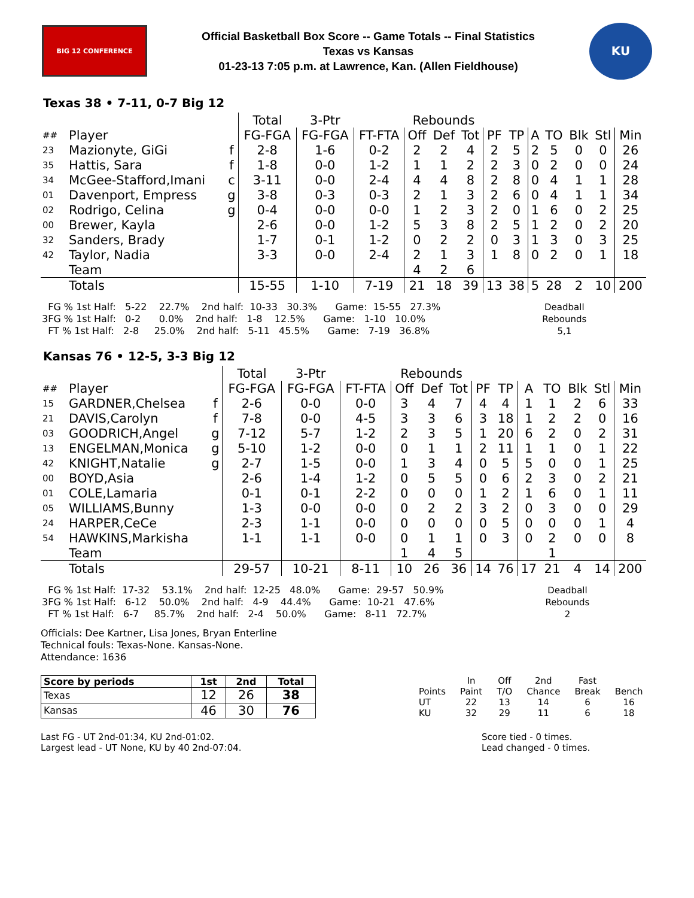BIG 12 CONFERENCE
Official Basketball Box Score -- Game Totals -- Final Statistics
Texas vs Kansas
01-23-13 7:05 p.m. at Lawrence, Kan. (Allen Fieldhouse)
KU
Texas 38 • 7-11, 0-7 Big 12
| | | | Total | 3-Ptr | | Rebounds | | | | | | | | | |
| --- | --- | --- | --- | --- | --- | --- | --- | --- | --- | --- | --- | --- | --- | --- | --- |
| ## | Player | | FG-FGA | FG-FGA | FT-FTA | Off | Def | Tot | PF | TP | A | TO | Blk | Stl | Min |
| 23 | Mazionyte, GiGi | f | 2-8 | 1-6 | 0-2 | 2 | 2 | 4 | 2 | 5 | 2 | 5 | 0 | 0 | 26 |
| 35 | Hattis, Sara | f | 1-8 | 0-0 | 1-2 | 1 | 1 | 2 | 2 | 3 | 0 | 2 | 0 | 0 | 24 |
| 34 | McGee-Stafford,Imani | c | 3-11 | 0-0 | 2-4 | 4 | 4 | 8 | 2 | 8 | 0 | 4 | 1 | 1 | 28 |
| 01 | Davenport, Empress | g | 3-8 | 0-3 | 0-3 | 2 | 1 | 3 | 2 | 6 | 0 | 4 | 1 | 1 | 34 |
| 02 | Rodrigo, Celina | g | 0-4 | 0-0 | 0-0 | 1 | 2 | 3 | 2 | 0 | 1 | 6 | 0 | 2 | 25 |
| 00 | Brewer, Kayla | | 2-6 | 0-0 | 1-2 | 5 | 3 | 8 | 2 | 5 | 1 | 2 | 0 | 2 | 20 |
| 32 | Sanders, Brady | | 1-7 | 0-1 | 1-2 | 0 | 2 | 2 | 0 | 3 | 1 | 3 | 0 | 3 | 25 |
| 42 | Taylor, Nadia | | 3-3 | 0-0 | 2-4 | 2 | 1 | 3 | 1 | 8 | 0 | 2 | 0 | 1 | 18 |
| | Team | | | | | 4 | 2 | 6 | | | | | | | |
| | Totals | | 15-55 | 1-10 | 7-19 | 21 | 18 | 39 | 13 | 38 | 5 | 28 | 2 | 10 | 200 |
  FG % 1st Half:   5-22    22.7%    2nd half:  10-33   30.3%      Game:  15-55   27.3%
3FG % 1st Half:   0-2      0.0%    2nd half:   1-8    12.5%      Game:   1-10   10.0%
  FT % 1st Half:   2-8     25.0%    2nd half:   5-11   45.5%      Game:   7-19   36.8%
Deadball
Rebounds
5,1
Kansas 76 • 12-5, 3-3 Big 12
| | | | Total | 3-Ptr | | Rebounds | | | | | | | | | |
| --- | --- | --- | --- | --- | --- | --- | --- | --- | --- | --- | --- | --- | --- | --- | --- |
| ## | Player | | FG-FGA | FG-FGA | FT-FTA | Off | Def | Tot | PF | TP | A | TO | Blk | Stl | Min |
| 15 | GARDNER,Chelsea | f | 2-6 | 0-0 | 0-0 | 3 | 4 | 7 | 4 | 4 | 1 | 1 | 2 | 6 | 33 |
| 21 | DAVIS,Carolyn | f | 7-8 | 0-0 | 4-5 | 3 | 3 | 6 | 3 | 18 | 1 | 2 | 2 | 0 | 16 |
| 03 | GOODRICH,Angel | g | 7-12 | 5-7 | 1-2 | 2 | 3 | 5 | 1 | 20 | 6 | 2 | 0 | 2 | 31 |
| 13 | ENGELMAN,Monica | g | 5-10 | 1-2 | 0-0 | 0 | 1 | 1 | 2 | 11 | 1 | 1 | 0 | 1 | 22 |
| 42 | KNIGHT,Natalie | g | 2-7 | 1-5 | 0-0 | 1 | 3 | 4 | 0 | 5 | 5 | 0 | 0 | 1 | 25 |
| 00 | BOYD,Asia | | 2-6 | 1-4 | 1-2 | 0 | 5 | 5 | 0 | 6 | 2 | 3 | 0 | 2 | 21 |
| 01 | COLE,Lamaria | | 0-1 | 0-1 | 2-2 | 0 | 0 | 0 | 1 | 2 | 1 | 6 | 0 | 1 | 11 |
| 05 | WILLIAMS,Bunny | | 1-3 | 0-0 | 0-0 | 0 | 2 | 2 | 3 | 2 | 0 | 3 | 0 | 0 | 29 |
| 24 | HARPER,CeCe | | 2-3 | 1-1 | 0-0 | 0 | 0 | 0 | 0 | 5 | 0 | 0 | 0 | 1 | 4 |
| 54 | HAWKINS,Markisha | | 1-1 | 1-1 | 0-0 | 0 | 1 | 1 | 0 | 3 | 0 | 2 | 0 | 0 | 8 |
| | Team | | | | | 1 | 4 | 5 | | | | 1 | | | |
| | Totals | | 29-57 | 10-21 | 8-11 | 10 | 26 | 36 | 14 | 76 | 17 | 21 | 4 | 14 | 200 |
  FG % 1st Half:  17-32    53.1%    2nd half:  12-25   48.0%      Game:  29-57   50.9%
3FG % 1st Half:   6-12    50.0%    2nd half:   4-9    44.4%      Game:  10-21   47.6%
  FT % 1st Half:   6-7     85.7%    2nd half:   2-4    50.0%      Game:   8-11   72.7%
Deadball
Rebounds
2
Officials: Dee Kartner, Lisa Jones, Bryan Enterline
Technical fouls: Texas-None. Kansas-None.
Attendance: 1636
| Score by periods | 1st | 2nd | Total |
| --- | --- | --- | --- |
| Texas | 12 | 26 | 38 |
| Kansas | 46 | 30 | 76 |
| | In | Off | 2nd | Fast | |
| Points | Paint | T/O | Chance | Break | Bench |
| UT | 22 | 13 | 14 | 6 | 16 |
| KU | 32 | 29 | 11 | 6 | 18 |
Last FG - UT 2nd-01:34, KU 2nd-01:02.
Largest lead - UT None, KU by 40 2nd-07:04.
Score tied - 0 times.
Lead changed - 0 times.